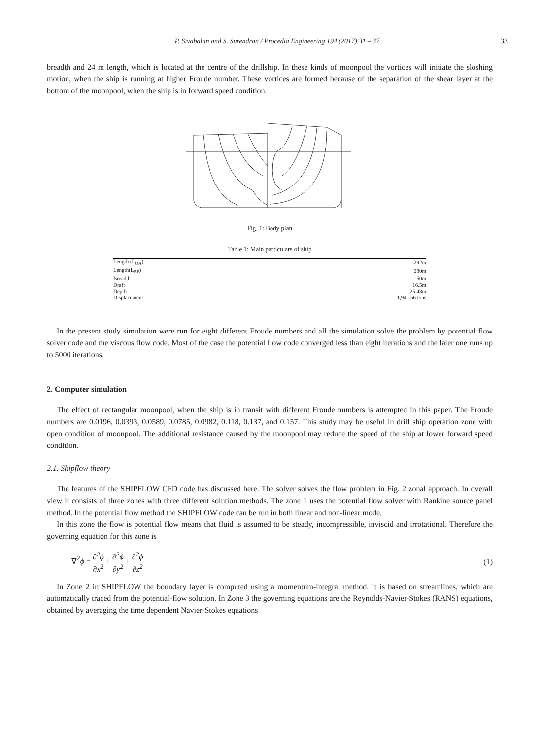P. Sivabalan and S. Surendran / Procedia Engineering 194 (2017) 31 – 37 33
breadth and 24 m length, which is located at the centre of the drillship. In these kinds of moonpool the vortices will initiate the sloshing motion, when the ship is running at higher Froude number. These vortices are formed because of the separation of the shear layer at the bottom of the moonpool, when the ship is in forward speed condition.
Fig. 1: Body plan
Table 1: Main particulars of ship
| Length (L<sub>OA</sub>) | 292m |
| Length(L<sub>BP</sub>) | 280m |
| Breadth | 50m |
| Draft | 16.5m |
| Depth | 25.48m |
| Displacement | 1,94,156 tons |
In the present study simulation were run for eight different Froude numbers and all the simulation solve the problem by potential flow solver code and the viscous flow code. Most of the case the potential flow code converged less than eight iterations and the later one runs up to 5000 iterations.
2. Computer simulation
The effect of rectangular moonpool, when the ship is in transit with different Froude numbers is attempted in this paper. The Froude numbers are 0.0196, 0.0393, 0.0589, 0.0785, 0.0982, 0.118, 0.137, and 0.157. This study may be useful in drill ship operation zone with open condition of moonpool. The additional resistance caused by the moonpool may reduce the speed of the ship at lower forward speed condition.
2.1. Shipflow theory
The features of the SHIPFLOW CFD code has discussed here. The solver solves the flow problem in Fig. 2 zonal approach. In overall view it consists of three zones with three different solution methods. The zone 1 uses the potential flow solver with Rankine source panel method. In the potential flow method the SHIPFLOW code can be run in both linear and non-linear mode.
In this zone the flow is potential flow means that fluid is assumed to be steady, incompressible, inviscid and irrotational. Therefore the governing equation for this zone is
∇<sup>2</sup>ϕ = ∂<sup>2</sup>ϕ ∂x<sup>2</sup> + ∂<sup>2</sup>ϕ ∂y<sup>2</sup> + ∂<sup>2</sup>ϕ ∂z<sup>2</sup>
(1)
In Zone 2 in SHIPFLOW the boundary layer is computed using a momentum-integral method. It is based on streamlines, which are automatically traced from the potential-flow solution. In Zone 3 the governing equations are the Reynolds-Navier-Stokes (RANS) equations, obtained by averaging the time dependent Navier-Stokes equations